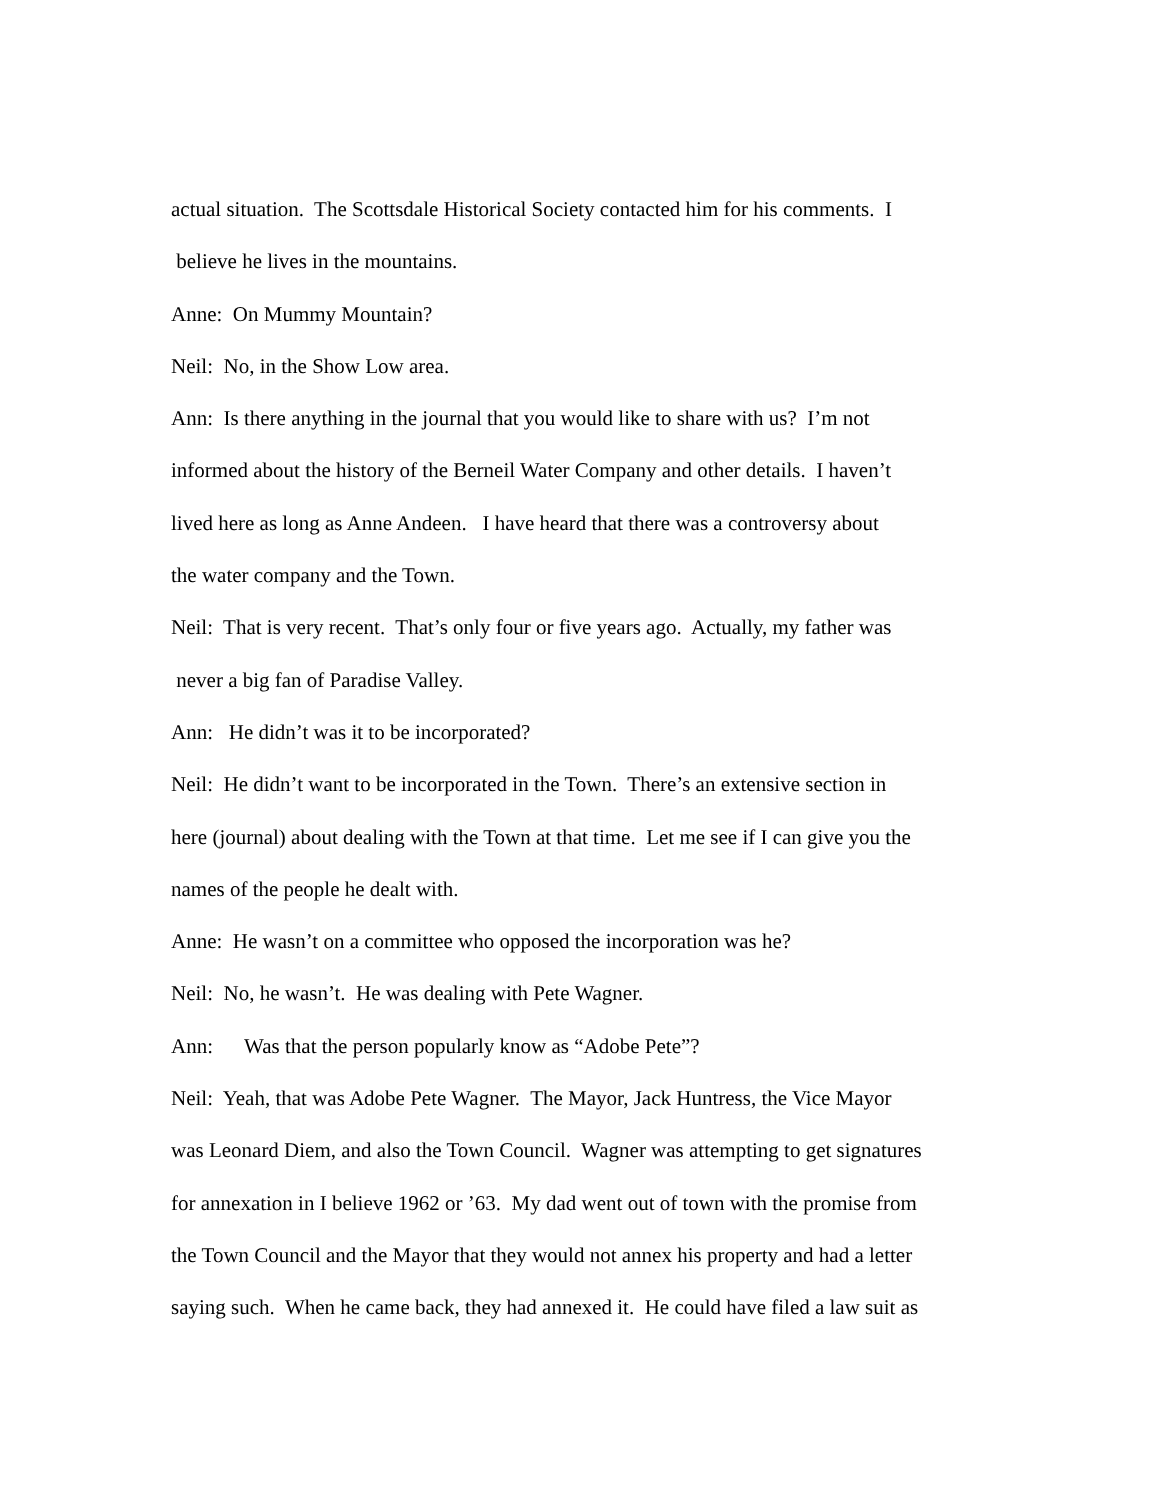actual situation. The Scottsdale Historical Society contacted him for his comments. I
believe he lives in the mountains.
Anne: On Mummy Mountain?
Neil: No, in the Show Low area.
Ann: Is there anything in the journal that you would like to share with us? I’m not
informed about the history of the Berneil Water Company and other details. I haven’t
lived here as long as Anne Andeen. I have heard that there was a controversy about
the water company and the Town.
Neil: That is very recent. That’s only four or five years ago. Actually, my father was
never a big fan of Paradise Valley.
Ann: He didn’t was it to be incorporated?
Neil: He didn’t want to be incorporated in the Town. There’s an extensive section in
here (journal) about dealing with the Town at that time. Let me see if I can give you the
names of the people he dealt with.
Anne: He wasn’t on a committee who opposed the incorporation was he?
Neil: No, he wasn’t. He was dealing with Pete Wagner.
Ann: Was that the person popularly know as “Adobe Pete”?
Neil: Yeah, that was Adobe Pete Wagner. The Mayor, Jack Huntress, the Vice Mayor
was Leonard Diem, and also the Town Council. Wagner was attempting to get signatures
for annexation in I believe 1962 or ’63. My dad went out of town with the promise from
the Town Council and the Mayor that they would not annex his property and had a letter
saying such. When he came back, they had annexed it. He could have filed a law suit as